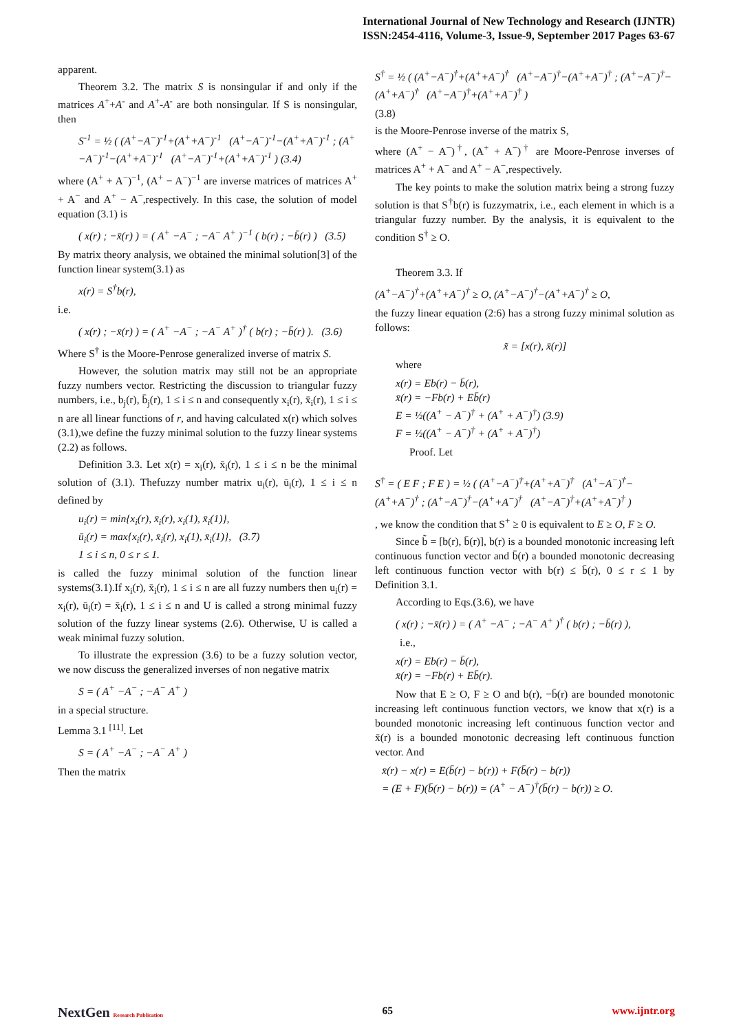International Journal of New Technology and Research (IJNTR)
ISSN:2454-4116, Volume-3, Issue-9, September 2017 Pages 63-67
apparent.
Theorem 3.2. The matrix S is nonsingular if and only if the matrices A<sup>+</sup>+A<sup>-</sup> and A<sup>+</sup>-A<sup>-</sup> are both nonsingular. If S is nonsingular, then
S<sup>-1</sup> = ½ ( (A<sup>+</sup>−A<sup>−</sup>)<sup>-1</sup>+(A<sup>+</sup>+A<sup>−</sup>)<sup>-1</sup> (A<sup>+</sup>−A<sup>−</sup>)<sup>-1</sup>−(A<sup>+</sup>+A<sup>−</sup>)<sup>-1</sup> ; (A<sup>+</sup>−A<sup>−</sup>)<sup>-1</sup>−(A<sup>+</sup>+A<sup>−</sup>)<sup>-1</sup> (A<sup>+</sup>−A<sup>−</sup>)<sup>-1</sup>+(A<sup>+</sup>+A<sup>−</sup>)<sup>-1</sup> ) (3.4)
where (A<sup>+</sup> + A<sup>−</sup>)<sup>−1</sup>, (A<sup>+</sup> − A<sup>−</sup>)<sup>−1</sup> are inverse matrices of matrices A<sup>+</sup> + A<sup>−</sup> and A<sup>+</sup> − A<sup>−</sup>,respectively. In this case, the solution of model equation (3.1) is
( x(r) ; −x̄(r) ) = ( A<sup>+</sup> −A<sup>−</sup> ; −A<sup>−</sup> A<sup>+</sup> )<sup>−1</sup> ( b(r) ; −b̄(r) ) (3.5)
By matrix theory analysis, we obtained the minimal solution[3] of the function linear system(3.1) as
x(r) = S<sup>†</sup>b(r),
i.e.
( x(r) ; −x̄(r) ) = ( A<sup>+</sup> −A<sup>−</sup> ; −A<sup>−</sup> A<sup>+</sup> )<sup>†</sup> ( b(r) ; −b̄(r) ). (3.6)
Where S<sup>†</sup> is the Moore-Penrose generalized inverse of matrix S.
However, the solution matrix may still not be an appropriate fuzzy numbers vector. Restricting the discussion to triangular fuzzy numbers, i.e., b<sub>j</sub>(r), b̄<sub>j</sub>(r), 1 ≤ i ≤ n and consequently x<sub>i</sub>(r), x̄<sub>i</sub>(r), 1 ≤ i ≤ n are all linear functions of r, and having calculated x(r) which solves (3.1),we define the fuzzy minimal solution to the fuzzy linear systems (2.2) as follows.
Definition 3.3. Let x(r) = x<sub>i</sub>(r), x̄<sub>i</sub>(r), 1 ≤ i ≤ n be the minimal solution of (3.1). Thefuzzy number matrix u<sub>i</sub>(r), ū<sub>i</sub>(r), 1 ≤ i ≤ n defined by
u<sub>i</sub>(r) = min{x<sub>i</sub>(r), x̄<sub>i</sub>(r), x<sub>i</sub>(1), x̄<sub>i</sub>(1)},
ū<sub>i</sub>(r) = max{x<sub>i</sub>(r), x̄<sub>i</sub>(r), x<sub>i</sub>(1), x̄<sub>i</sub>(1)}, (3.7)
1 ≤ i ≤ n, 0 ≤ r ≤ 1.
is called the fuzzy minimal solution of the function linear systems(3.1).If x<sub>i</sub>(r), x̄<sub>i</sub>(r), 1 ≤ i ≤ n are all fuzzy numbers then u<sub>i</sub>(r) = x<sub>i</sub>(r), ū<sub>i</sub>(r) = x̄<sub>i</sub>(r), 1 ≤ i ≤ n and U is called a strong minimal fuzzy solution of the fuzzy linear systems (2.6). Otherwise, U is called a weak minimal fuzzy solution.
To illustrate the expression (3.6) to be a fuzzy solution vector, we now discuss the generalized inverses of non negative matrix
S = ( A<sup>+</sup> −A<sup>−</sup> ; −A<sup>−</sup> A<sup>+</sup> )
in a special structure.
Lemma 3.1 <sup>[11]</sup>. Let
S = ( A<sup>+</sup> −A<sup>−</sup> ; −A<sup>−</sup> A<sup>+</sup> )
Then the matrix
S<sup>†</sup> = ½ ( (A<sup>+</sup>−A<sup>−</sup>)<sup>†</sup>+(A<sup>+</sup>+A<sup>−</sup>)<sup>†</sup> (A<sup>+</sup>−A<sup>−</sup>)<sup>†</sup>−(A<sup>+</sup>+A<sup>−</sup>)<sup>†</sup> ; (A<sup>+</sup>−A<sup>−</sup>)<sup>†</sup>−(A<sup>+</sup>+A<sup>−</sup>)<sup>†</sup> (A<sup>+</sup>−A<sup>−</sup>)<sup>†</sup>+(A<sup>+</sup>+A<sup>−</sup>)<sup>†</sup> )
(3.8)
is the Moore-Penrose inverse of the matrix S,
where (A<sup>+</sup> − A<sup>−</sup>)<sup>†</sup>, (A<sup>+</sup> + A<sup>−</sup>)<sup>†</sup> are Moore-Penrose inverses of matrices A<sup>+</sup> + A<sup>−</sup> and A<sup>+</sup> − A<sup>−</sup>,respectively.
The key points to make the solution matrix being a strong fuzzy solution is that S<sup>†</sup>b(r) is fuzzymatrix, i.e., each element in which is a triangular fuzzy number. By the analysis, it is equivalent to the condition S<sup>†</sup> ≥ O.
Theorem 3.3. If
(A<sup>+</sup>−A<sup>−</sup>)<sup>†</sup>+(A<sup>+</sup>+A<sup>−</sup>)<sup>†</sup> ≥ O, (A<sup>+</sup>−A<sup>−</sup>)<sup>†</sup>−(A<sup>+</sup>+A<sup>−</sup>)<sup>†</sup> ≥ O,
the fuzzy linear equation (2:6) has a strong fuzzy minimal solution as follows:
x̃ = [x(r), x̄(r)]
where
x(r) = Eb(r) − b̄(r),
x̄(r) = −Fb(r) + Eb̄(r)
E = ½((A<sup>+</sup> − A<sup>−</sup>)<sup>†</sup> + (A<sup>+</sup> + A<sup>−</sup>)<sup>†</sup>) (3.9)
F = ½((A<sup>+</sup> − A<sup>−</sup>)<sup>†</sup> + (A<sup>+</sup> + A<sup>−</sup>)<sup>†</sup>)
Proof. Let
S<sup>†</sup> = ( E F ; F E ) = ½ ( (A<sup>+</sup>−A<sup>−</sup>)<sup>†</sup>+(A<sup>+</sup>+A<sup>−</sup>)<sup>†</sup> (A<sup>+</sup>−A<sup>−</sup>)<sup>†</sup>−(A<sup>+</sup>+A<sup>−</sup>)<sup>†</sup> ; (A<sup>+</sup>−A<sup>−</sup>)<sup>†</sup>−(A<sup>+</sup>+A<sup>−</sup>)<sup>†</sup> (A<sup>+</sup>−A<sup>−</sup>)<sup>†</sup>+(A<sup>+</sup>+A<sup>−</sup>)<sup>†</sup> )
, we know the condition that S<sup>+</sup> ≥ 0 is equivalent to E ≥ O, F ≥ O.
Since b̃ = [b(r), b̄(r)], b(r) is a bounded monotonic increasing left continuous function vector and b̄(r) a bounded monotonic decreasing left continuous function vector with b(r) ≤ b̄(r), 0 ≤ r ≤ 1 by Definition 3.1.
According to Eqs.(3.6), we have
( x(r) ; −x̄(r) ) = ( A<sup>+</sup> −A<sup>−</sup> ; −A<sup>−</sup> A<sup>+</sup> )<sup>†</sup> ( b(r) ; −b̄(r) ),
i.e.,
x(r) = Eb(r) − b̄(r),
x̄(r) = −Fb(r) + Eb̄(r).
Now that E ≥ O, F ≥ O and b(r), −b̄(r) are bounded monotonic increasing left continuous function vectors, we know that x(r) is a bounded monotonic increasing left continuous function vector and x̄(r) is a bounded monotonic decreasing left continuous function vector. And
x̄(r) − x(r) = E(b̄(r) − b(r)) + F(b̄(r) − b(r))
= (E + F)(b̄(r) − b(r)) = (A<sup>+</sup> − A<sup>−</sup>)<sup>†</sup>(b̄(r) − b(r)) ≥ O.
NextGen Research Publication 65 www.ijntr.org